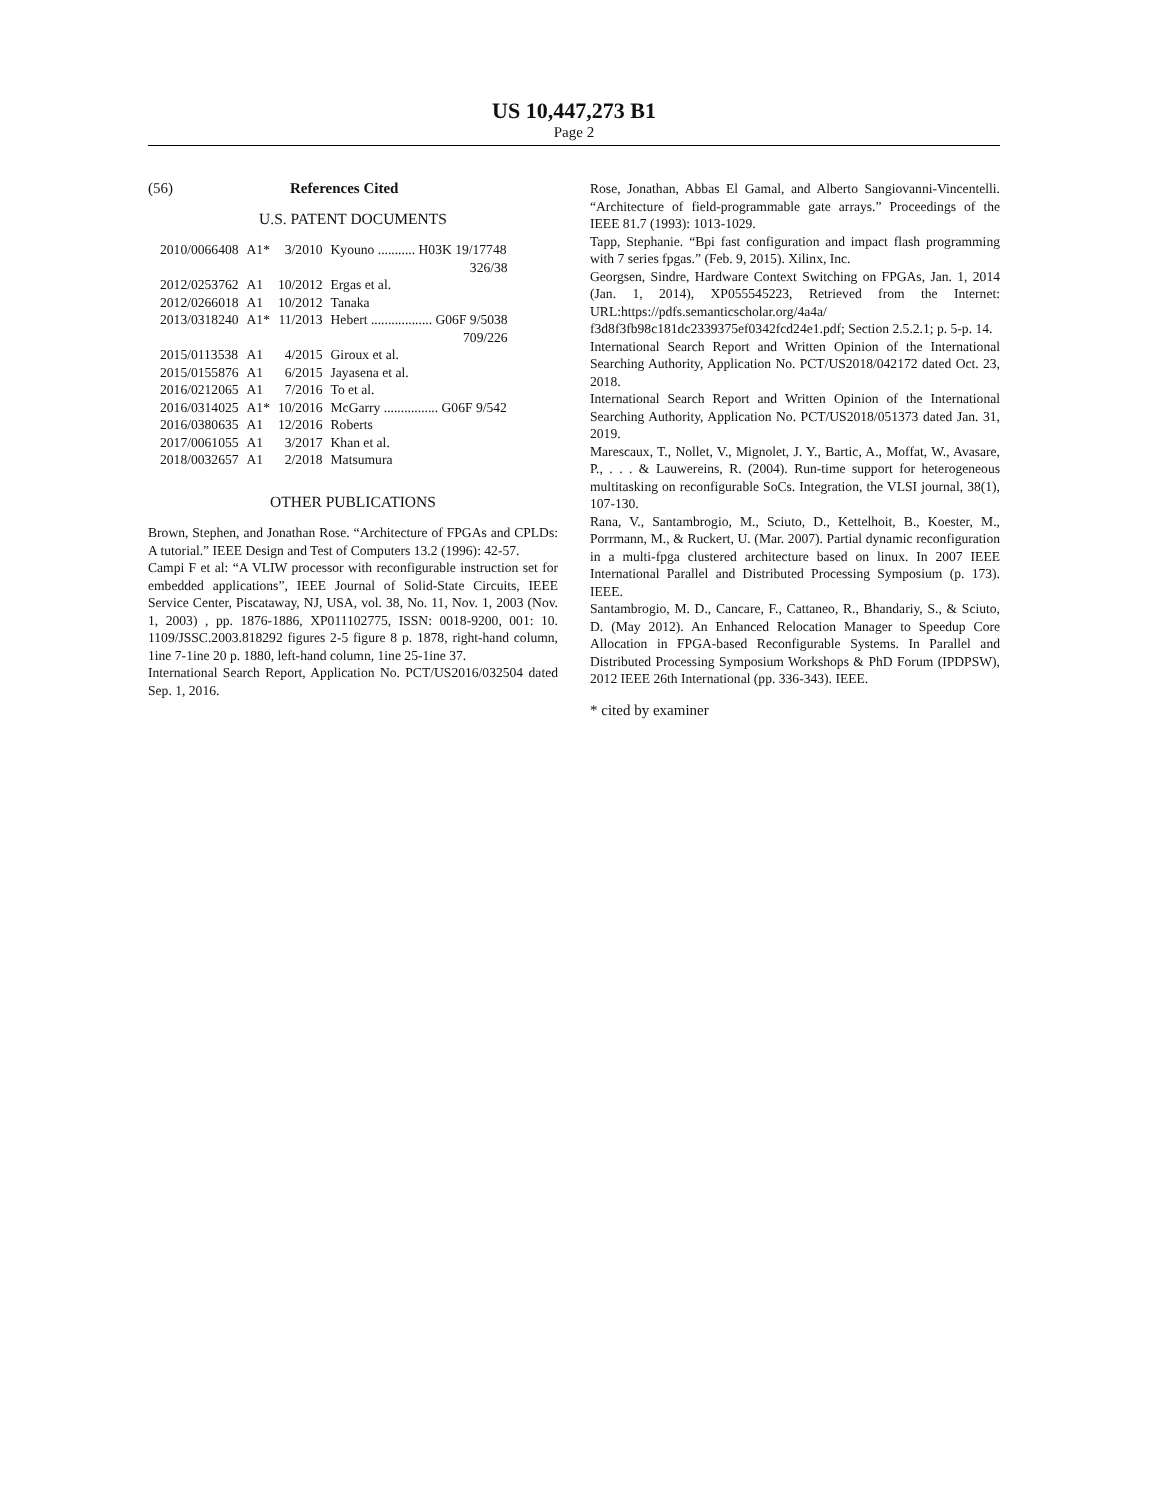US 10,447,273 B1
Page 2
(56) References Cited
U.S. PATENT DOCUMENTS
| 2010/0066408 | A1* | 3/2010 | Kyouno ........... H03K 19/17748 326/38 |
| 2012/0253762 | A1 | 10/2012 | Ergas et al. |
| 2012/0266018 | A1 | 10/2012 | Tanaka |
| 2013/0318240 | A1* | 11/2013 | Hebert .................. G06F 9/5038 709/226 |
| 2015/0113538 | A1 | 4/2015 | Giroux et al. |
| 2015/0155876 | A1 | 6/2015 | Jayasena et al. |
| 2016/0212065 | A1 | 7/2016 | To et al. |
| 2016/0314025 | A1* | 10/2016 | McGarry ................ G06F 9/542 |
| 2016/0380635 | A1 | 12/2016 | Roberts |
| 2017/0061055 | A1 | 3/2017 | Khan et al. |
| 2018/0032657 | A1 | 2/2018 | Matsumura |
OTHER PUBLICATIONS
Brown, Stephen, and Jonathan Rose. “Architecture of FPGAs and CPLDs: A tutorial.” IEEE Design and Test of Computers 13.2 (1996): 42-57.
Campi F et al: “A VLIW processor with reconfigurable instruction set for embedded applications”, IEEE Journal of Solid-State Circuits, IEEE Service Center, Piscataway, NJ, USA, vol. 38, No. 11, Nov. 1, 2003 (Nov. 1, 2003) , pp. 1876-1886, XP011102775, ISSN: 0018-9200, 001: 10. 1109/JSSC.2003.818292 figures 2-5 figure 8 p. 1878, right-hand column, 1ine 7-1ine 20 p. 1880, left-hand column, 1ine 25-1ine 37.
International Search Report, Application No. PCT/US2016/032504 dated Sep. 1, 2016.
Rose, Jonathan, Abbas El Gamal, and Alberto Sangiovanni-Vincentelli. “Architecture of field-programmable gate arrays.” Proceedings of the IEEE 81.7 (1993): 1013-1029.
Tapp, Stephanie. “Bpi fast configuration and impact flash programming with 7 series fpgas.” (Feb. 9, 2015). Xilinx, Inc.
Georgsen, Sindre, Hardware Context Switching on FPGAs, Jan. 1, 2014 (Jan. 1, 2014), XP055545223, Retrieved from the Internet: URL:https://pdfs.semanticscholar.org/4a4a/ f3d8f3fb98c181dc2339375ef0342fcd24e1.pdf; Section 2.5.2.1; p. 5-p. 14.
International Search Report and Written Opinion of the International Searching Authority, Application No. PCT/US2018/042172 dated Oct. 23, 2018.
International Search Report and Written Opinion of the International Searching Authority, Application No. PCT/US2018/051373 dated Jan. 31, 2019.
Marescaux, T., Nollet, V., Mignolet, J. Y., Bartic, A., Moffat, W., Avasare, P., . . . & Lauwereins, R. (2004). Run-time support for heterogeneous multitasking on reconfigurable SoCs. Integration, the VLSI journal, 38(1), 107-130.
Rana, V., Santambrogio, M., Sciuto, D., Kettelhoit, B., Koester, M., Porrmann, M., & Ruckert, U. (Mar. 2007). Partial dynamic reconfiguration in a multi-fpga clustered architecture based on linux. In 2007 IEEE International Parallel and Distributed Processing Symposium (p. 173). IEEE.
Santambrogio, M. D., Cancare, F., Cattaneo, R., Bhandariy, S., & Sciuto, D. (May 2012). An Enhanced Relocation Manager to Speedup Core Allocation in FPGA-based Reconfigurable Systems. In Parallel and Distributed Processing Symposium Workshops & PhD Forum (IPDPSW), 2012 IEEE 26th International (pp. 336-343). IEEE.
* cited by examiner